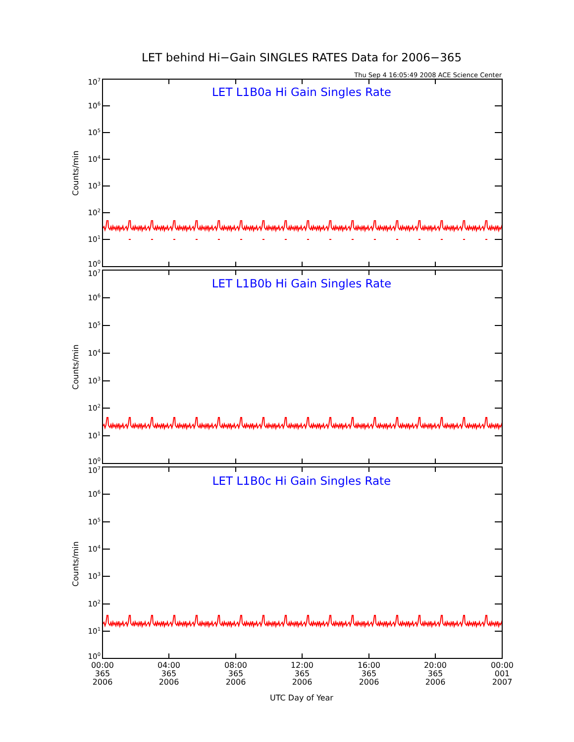LET behind Hi−Gain SINGLES RATES Data for 2006−365
Thu Sep 4 16:05:49 2008 ACE Science Center
LET L1B0a Hi Gain Singles Rate
107
106
105
104
103
102
101
100
Counts/min
LET L1B0b Hi Gain Singles Rate
107
106
105
104
103
102
101
100
Counts/min
LET L1B0c Hi Gain Singles Rate
107
106
105
104
103
102
101
100
Counts/min
00:00
365
2006
04:00
365
2006
08:00
365
2006
12:00
365
2006
16:00
365
2006
20:00
365
2006
00:00
001
2007
UTC Day of Year